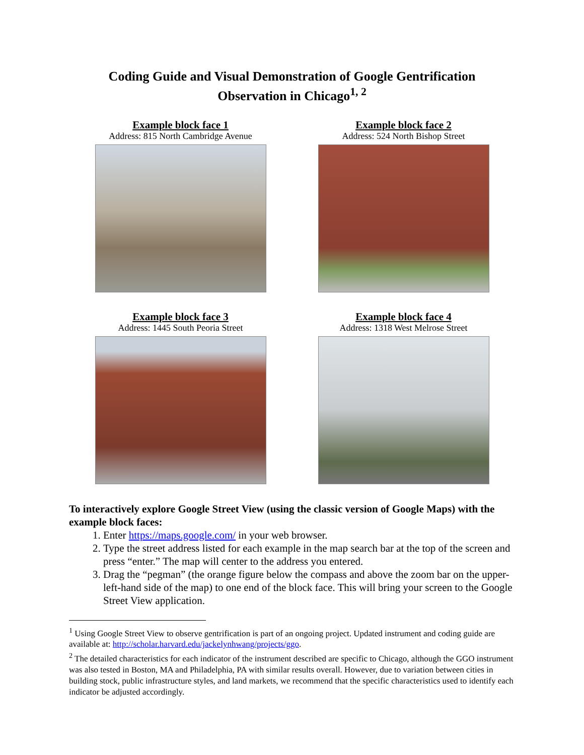Coding Guide and Visual Demonstration of Google Gentrification
Observation in Chicago<sup>1, 2</sup>
Example block face 1
Address: 815 North Cambridge Avenue
Example block face 2
Address: 524 North Bishop Street
Example block face 3
Address: 1445 South Peoria Street
Example block face 4
Address: 1318 West Melrose Street
To interactively explore Google Street View (using the classic version of Google Maps) with the example block faces:
1. Enter https://maps.google.com/ in your web browser.
2. Type the street address listed for each example in the map search bar at the top of the screen and press “enter.” The map will center to the address you entered.
3. Drag the “pegman” (the orange figure below the compass and above the zoom bar on the upper-left-hand side of the map) to one end of the block face. This will bring your screen to the Google Street View application.
<sup>1</sup> Using Google Street View to observe gentrification is part of an ongoing project. Updated instrument and coding guide are available at: http://scholar.harvard.edu/jackelynhwang/projects/ggo.
<sup>2</sup> The detailed characteristics for each indicator of the instrument described are specific to Chicago, although the GGO instrument was also tested in Boston, MA and Philadelphia, PA with similar results overall. However, due to variation between cities in building stock, public infrastructure styles, and land markets, we recommend that the specific characteristics used to identify each indicator be adjusted accordingly.